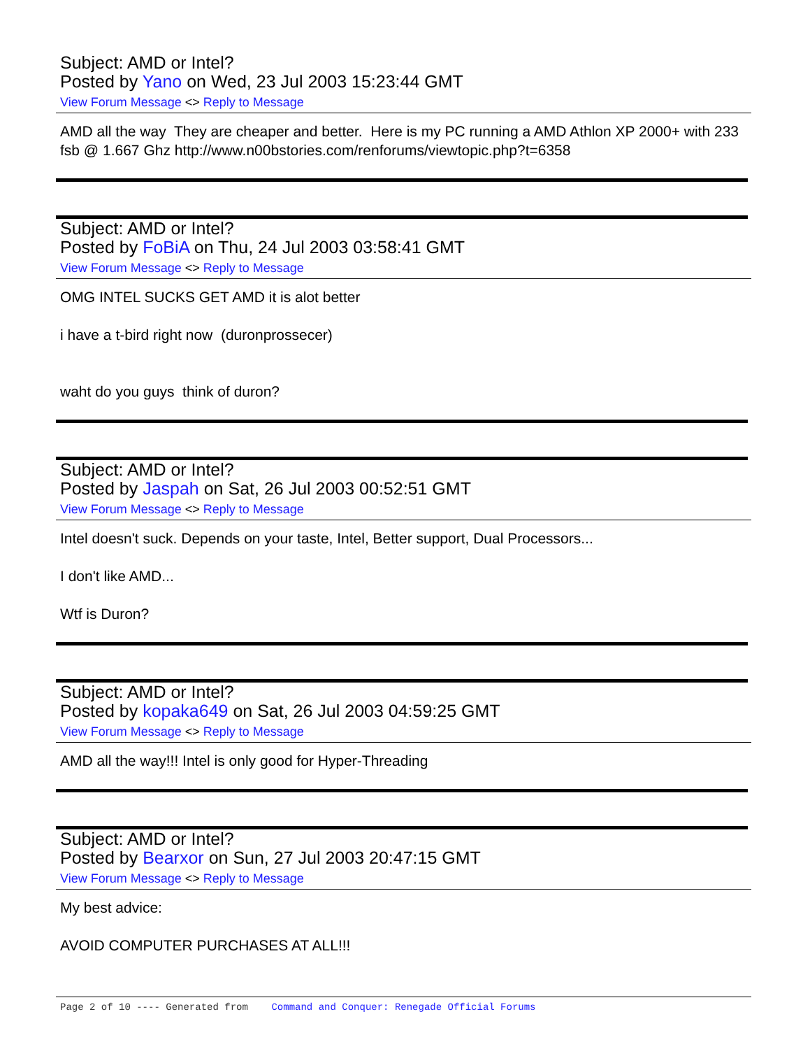Subject: AMD or Intel?
Posted by Yano on Wed, 23 Jul 2003 15:23:44 GMT
View Forum Message <> Reply to Message
AMD all the way They are cheaper and better. Here is my PC running a AMD Athlon XP 2000+ with 233 fsb @ 1.667 Ghz http://www.n00bstories.com/renforums/viewtopic.php?t=6358
Subject: AMD or Intel?
Posted by FoBiA on Thu, 24 Jul 2003 03:58:41 GMT
View Forum Message <> Reply to Message
OMG INTEL SUCKS GET AMD it is alot better
i have a t-bird right now (duronprossecer)
waht do you guys think of duron?
Subject: AMD or Intel?
Posted by Jaspah on Sat, 26 Jul 2003 00:52:51 GMT
View Forum Message <> Reply to Message
Intel doesn't suck. Depends on your taste, Intel, Better support, Dual Processors...
I don't like AMD...
Wtf is Duron?
Subject: AMD or Intel?
Posted by kopaka649 on Sat, 26 Jul 2003 04:59:25 GMT
View Forum Message <> Reply to Message
AMD all the way!!! Intel is only good for Hyper-Threading
Subject: AMD or Intel?
Posted by Bearxor on Sun, 27 Jul 2003 20:47:15 GMT
View Forum Message <> Reply to Message
My best advice:
AVOID COMPUTER PURCHASES AT ALL!!!
Page 2 of 10 ---- Generated from Command and Conquer: Renegade Official Forums